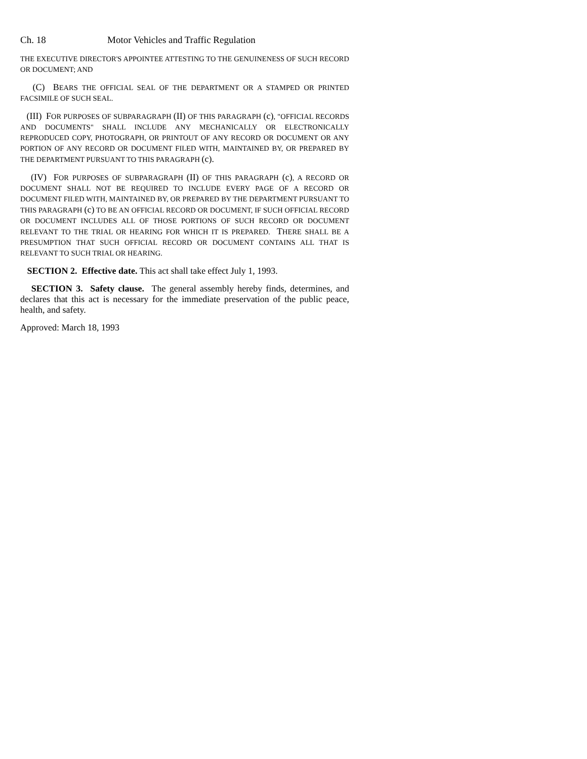Ch. 18 Motor Vehicles and Traffic Regulation
THE EXECUTIVE DIRECTOR'S APPOINTEE ATTESTING TO THE GENUINENESS OF SUCH RECORD OR DOCUMENT; AND
(C) BEARS THE OFFICIAL SEAL OF THE DEPARTMENT OR A STAMPED OR PRINTED FACSIMILE OF SUCH SEAL.
(III) FOR PURPOSES OF SUBPARAGRAPH (II) OF THIS PARAGRAPH (c), "OFFICIAL RECORDS AND DOCUMENTS" SHALL INCLUDE ANY MECHANICALLY OR ELECTRONICALLY REPRODUCED COPY, PHOTOGRAPH, OR PRINTOUT OF ANY RECORD OR DOCUMENT OR ANY PORTION OF ANY RECORD OR DOCUMENT FILED WITH, MAINTAINED BY, OR PREPARED BY THE DEPARTMENT PURSUANT TO THIS PARAGRAPH (c).
(IV) FOR PURPOSES OF SUBPARAGRAPH (II) OF THIS PARAGRAPH (c), A RECORD OR DOCUMENT SHALL NOT BE REQUIRED TO INCLUDE EVERY PAGE OF A RECORD OR DOCUMENT FILED WITH, MAINTAINED BY, OR PREPARED BY THE DEPARTMENT PURSUANT TO THIS PARAGRAPH (c) TO BE AN OFFICIAL RECORD OR DOCUMENT, IF SUCH OFFICIAL RECORD OR DOCUMENT INCLUDES ALL OF THOSE PORTIONS OF SUCH RECORD OR DOCUMENT RELEVANT TO THE TRIAL OR HEARING FOR WHICH IT IS PREPARED. THERE SHALL BE A PRESUMPTION THAT SUCH OFFICIAL RECORD OR DOCUMENT CONTAINS ALL THAT IS RELEVANT TO SUCH TRIAL OR HEARING.
SECTION 2. Effective date. This act shall take effect July 1, 1993.
SECTION 3. Safety clause. The general assembly hereby finds, determines, and declares that this act is necessary for the immediate preservation of the public peace, health, and safety.
Approved: March 18, 1993